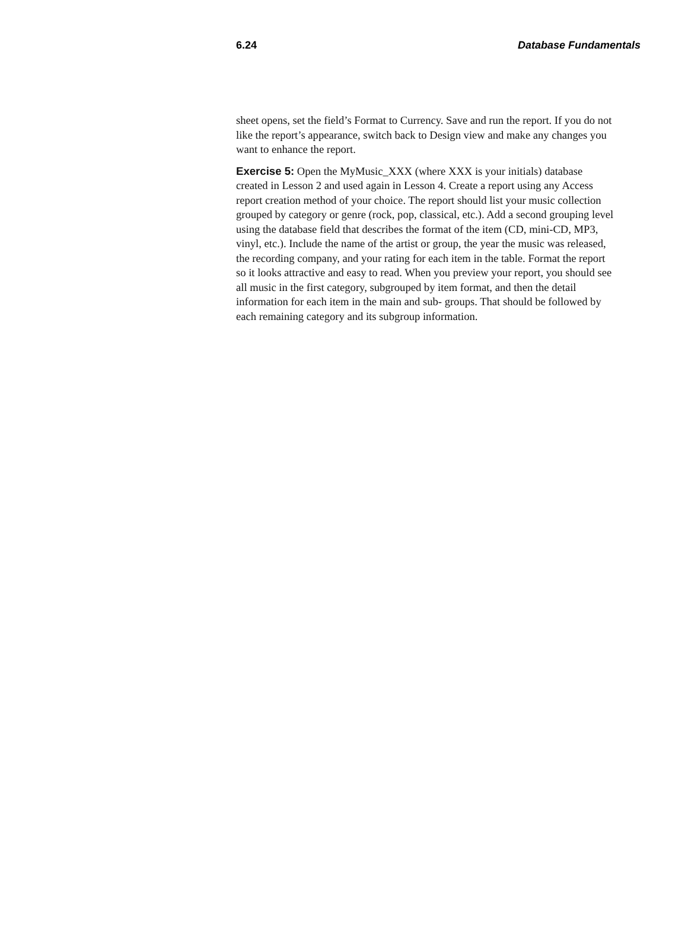6.24 Database Fundamentals
sheet opens, set the field’s Format to Currency. Save and run the report. If you do not like the report’s appearance, switch back to Design view and make any changes you want to enhance the report.
Exercise 5: Open the MyMusic_XXX (where XXX is your initials) database created in Lesson 2 and used again in Lesson 4. Create a report using any Access report creation method of your choice. The report should list your music collection grouped by category or genre (rock, pop, classical, etc.). Add a second grouping level using the database field that describes the format of the item (CD, mini-CD, MP3, vinyl, etc.). Include the name of the artist or group, the year the music was released, the recording company, and your rating for each item in the table. Format the report so it looks attractive and easy to read. When you preview your report, you should see all music in the first category, subgrouped by item format, and then the detail information for each item in the main and sub- groups. That should be followed by each remaining category and its subgroup information.